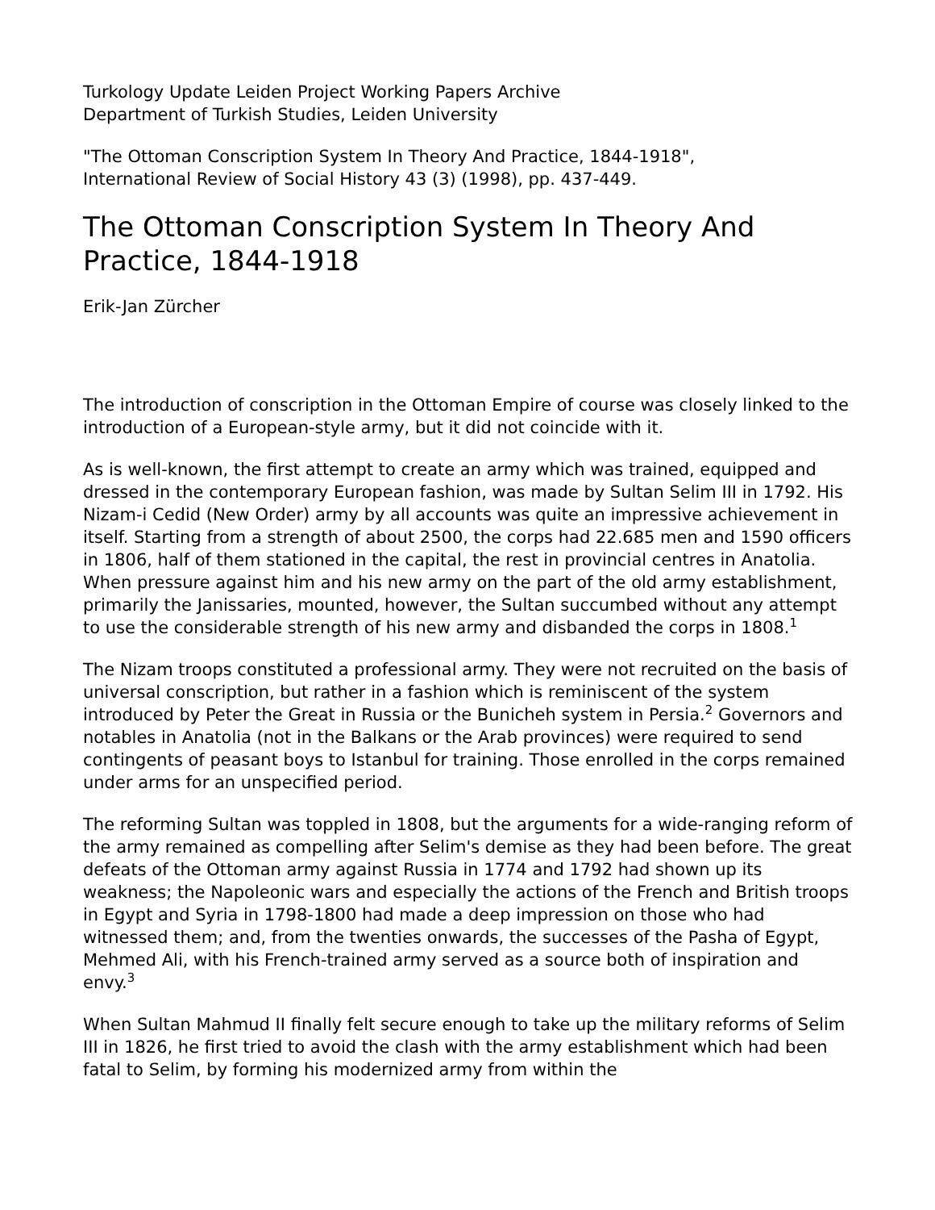Turkology Update Leiden Project Working Papers Archive
Department of Turkish Studies, Leiden University
"The Ottoman Conscription System In Theory And Practice, 1844-1918",
International Review of Social History 43 (3) (1998), pp. 437-449.
The Ottoman Conscription System In Theory And Practice, 1844-1918
Erik-Jan Zürcher
The introduction of conscription in the Ottoman Empire of course was closely linked to the introduction of a European-style army, but it did not coincide with it.
As is well-known, the first attempt to create an army which was trained, equipped and dressed in the contemporary European fashion, was made by Sultan Selim III in 1792. His Nizam-i Cedid (New Order) army by all accounts was quite an impressive achievement in itself. Starting from a strength of about 2500, the corps had 22.685 men and 1590 officers in 1806, half of them stationed in the capital, the rest in provincial centres in Anatolia. When pressure against him and his new army on the part of the old army establishment, primarily the Janissaries, mounted, however, the Sultan succumbed without any attempt to use the considerable strength of his new army and disbanded the corps in 1808.<sup>1</sup>
The Nizam troops constituted a professional army. They were not recruited on the basis of universal conscription, but rather in a fashion which is reminiscent of the system introduced by Peter the Great in Russia or the Bunicheh system in Persia.<sup>2</sup> Governors and notables in Anatolia (not in the Balkans or the Arab provinces) were required to send contingents of peasant boys to Istanbul for training. Those enrolled in the corps remained under arms for an unspecified period.
The reforming Sultan was toppled in 1808, but the arguments for a wide-ranging reform of the army remained as compelling after Selim's demise as they had been before. The great defeats of the Ottoman army against Russia in 1774 and 1792 had shown up its weakness; the Napoleonic wars and especially the actions of the French and British troops in Egypt and Syria in 1798-1800 had made a deep impression on those who had witnessed them; and, from the twenties onwards, the successes of the Pasha of Egypt, Mehmed Ali, with his French-trained army served as a source both of inspiration and envy.<sup>3</sup>
When Sultan Mahmud II finally felt secure enough to take up the military reforms of Selim III in 1826, he first tried to avoid the clash with the army establishment which had been fatal to Selim, by forming his modernized army from within the